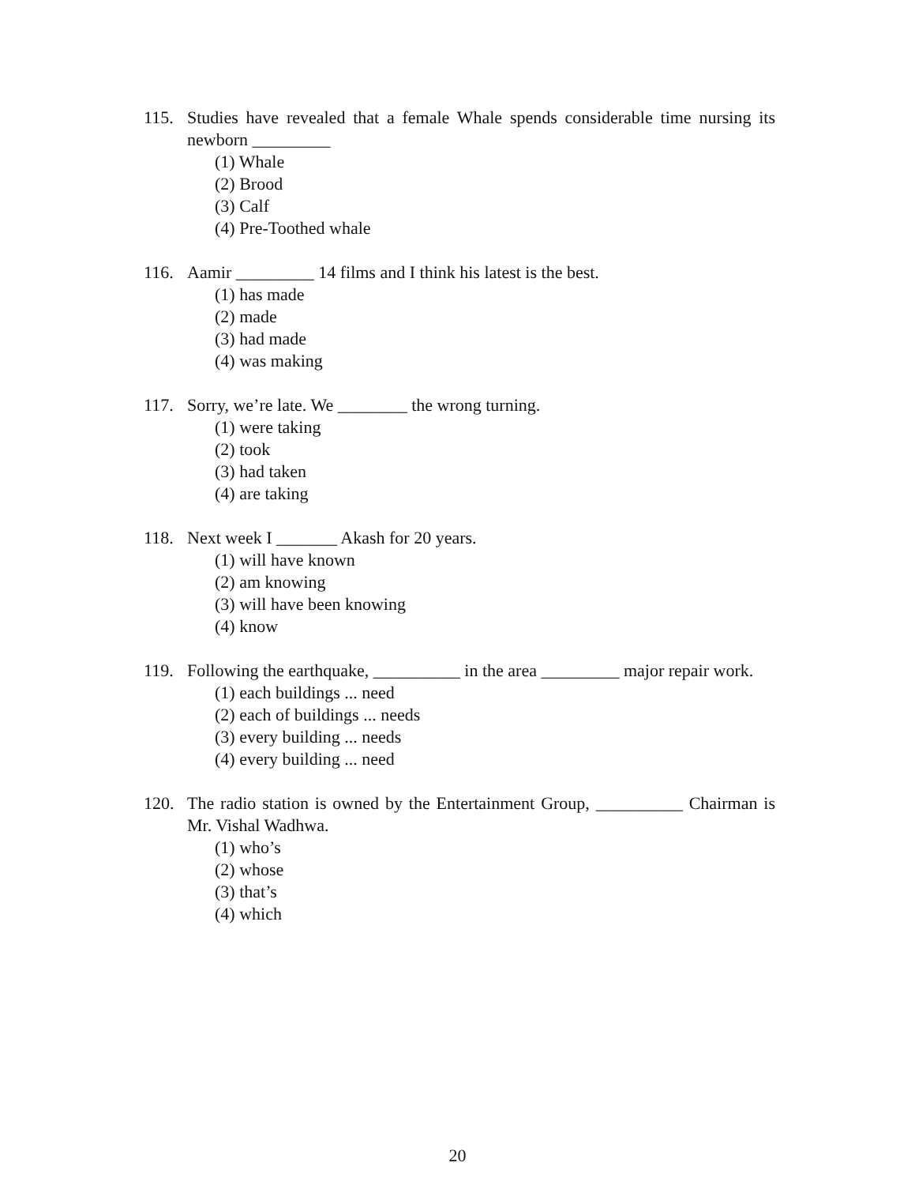115. Studies have revealed that a female Whale spends considerable time nursing its newborn _________
(1) Whale
(2) Brood
(3) Calf
(4) Pre-Toothed whale
116. Aamir _________ 14 films and I think his latest is the best.
(1) has made
(2) made
(3) had made
(4) was making
117. Sorry, we’re late. We ________ the wrong turning.
(1) were taking
(2) took
(3) had taken
(4) are taking
118. Next week I _______ Akash for 20 years.
(1) will have known
(2) am knowing
(3) will have been knowing
(4) know
119. Following the earthquake, __________ in the area _________ major repair work.
(1) each buildings ... need
(2) each of buildings ... needs
(3) every building ... needs
(4) every building ... need
120. The radio station is owned by the Entertainment Group, __________ Chairman is Mr. Vishal Wadhwa.
(1) who’s
(2) whose
(3) that’s
(4) which
20